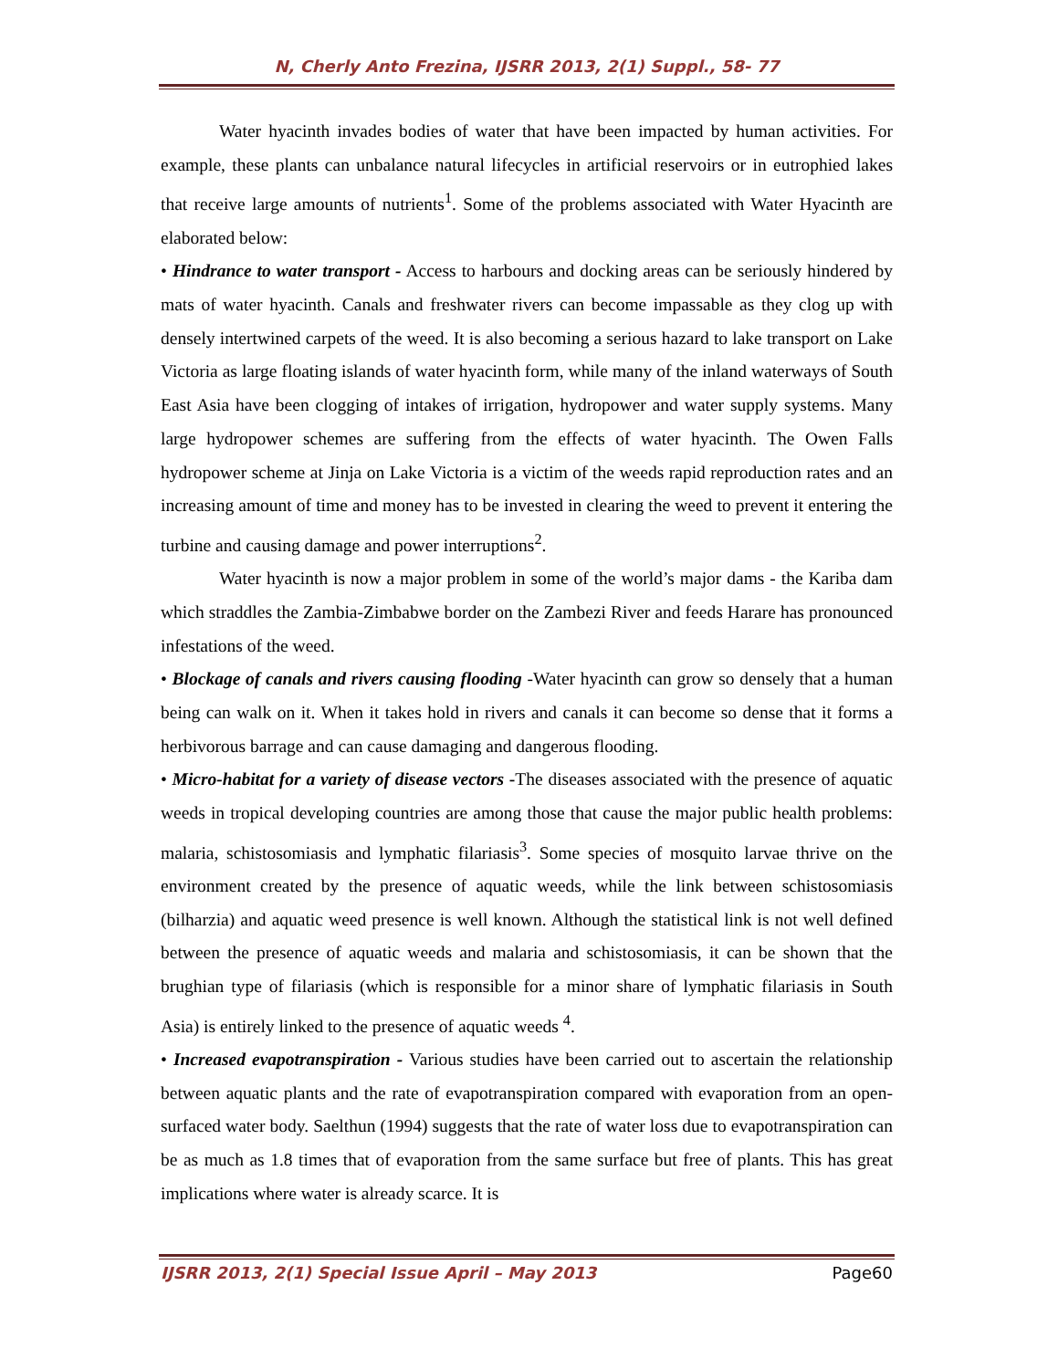N, Cherly Anto Frezina, IJSRR 2013, 2(1) Suppl., 58- 77
Water hyacinth invades bodies of water that have been impacted by human activities. For example, these plants can unbalance natural lifecycles in artificial reservoirs or in eutrophied lakes that receive large amounts of nutrients<sup>1</sup>. Some of the problems associated with Water Hyacinth are elaborated below:
• Hindrance to water transport - Access to harbours and docking areas can be seriously hindered by mats of water hyacinth. Canals and freshwater rivers can become impassable as they clog up with densely intertwined carpets of the weed. It is also becoming a serious hazard to lake transport on Lake Victoria as large floating islands of water hyacinth form, while many of the inland waterways of South East Asia have been clogging of intakes of irrigation, hydropower and water supply systems. Many large hydropower schemes are suffering from the effects of water hyacinth. The Owen Falls hydropower scheme at Jinja on Lake Victoria is a victim of the weeds rapid reproduction rates and an increasing amount of time and money has to be invested in clearing the weed to prevent it entering the turbine and causing damage and power interruptions<sup>2</sup>.
Water hyacinth is now a major problem in some of the world’s major dams - the Kariba dam which straddles the Zambia-Zimbabwe border on the Zambezi River and feeds Harare has pronounced infestations of the weed.
• Blockage of canals and rivers causing flooding -Water hyacinth can grow so densely that a human being can walk on it. When it takes hold in rivers and canals it can become so dense that it forms a herbivorous barrage and can cause damaging and dangerous flooding.
• Micro-habitat for a variety of disease vectors -The diseases associated with the presence of aquatic weeds in tropical developing countries are among those that cause the major public health problems: malaria, schistosomiasis and lymphatic filariasis<sup>3</sup>. Some species of mosquito larvae thrive on the environment created by the presence of aquatic weeds, while the link between schistosomiasis (bilharzia) and aquatic weed presence is well known. Although the statistical link is not well defined between the presence of aquatic weeds and malaria and schistosomiasis, it can be shown that the brughian type of filariasis (which is responsible for a minor share of lymphatic filariasis in South Asia) is entirely linked to the presence of aquatic weeds <sup>4</sup>.
• Increased evapotranspiration - Various studies have been carried out to ascertain the relationship between aquatic plants and the rate of evapotranspiration compared with evaporation from an open-surfaced water body. Saelthun (1994) suggests that the rate of water loss due to evapotranspiration can be as much as 1.8 times that of evaporation from the same surface but free of plants. This has great implications where water is already scarce. It is
IJSRR 2013, 2(1) Special Issue April – May 2013 Page60